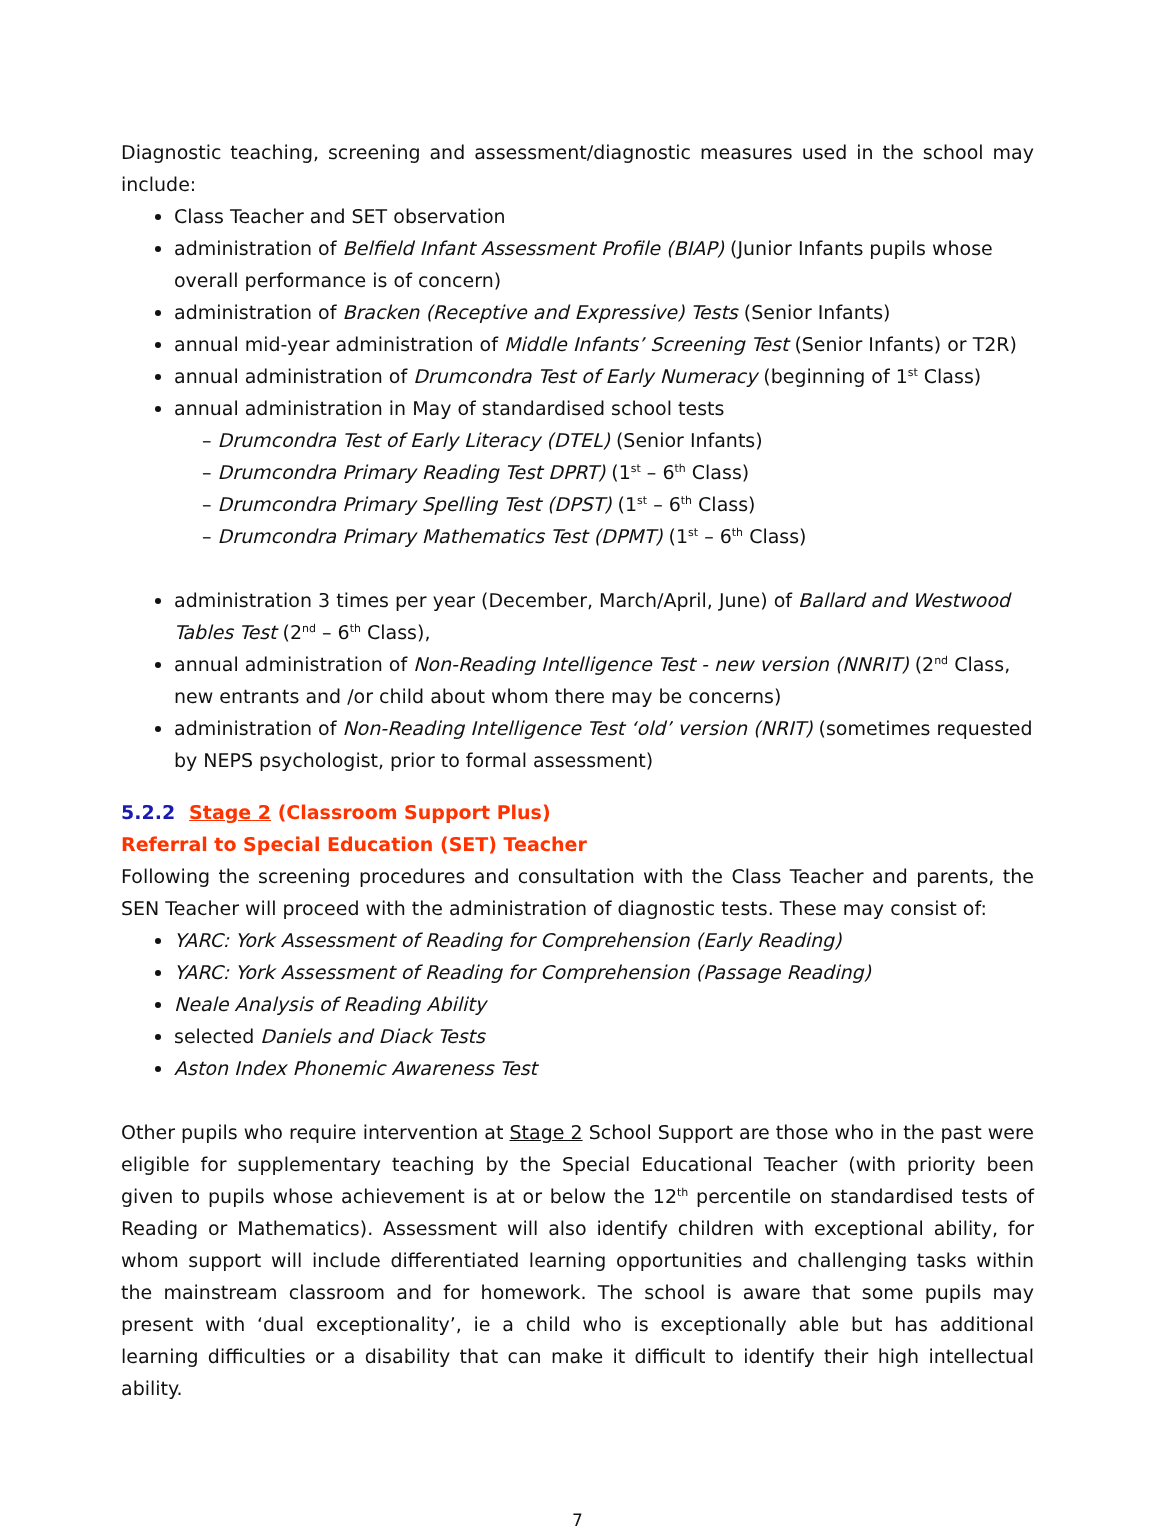Diagnostic teaching, screening and assessment/diagnostic measures used in the school may include:
Class Teacher and SET observation
administration of Belfield Infant Assessment Profile (BIAP) (Junior Infants pupils whose overall performance is of concern)
administration of Bracken (Receptive and Expressive) Tests (Senior Infants)
annual mid-year administration of Middle Infants’ Screening Test (Senior Infants) or T2R)
annual administration of Drumcondra Test of Early Numeracy (beginning of 1<sup>st</sup> Class)
annual administration in May of standardised school tests
– Drumcondra Test of Early Literacy (DTEL) (Senior Infants)
– Drumcondra Primary Reading Test DPRT) (1<sup>st</sup> – 6<sup>th</sup> Class)
– Drumcondra Primary Spelling Test (DPST) (1<sup>st</sup> – 6<sup>th</sup> Class)
– Drumcondra Primary Mathematics Test (DPMT) (1<sup>st</sup> – 6<sup>th</sup> Class)
administration 3 times per year (December, March/April, June) of Ballard and Westwood Tables Test (2<sup>nd</sup> – 6<sup>th</sup> Class),
annual administration of Non-Reading Intelligence Test - new version (NNRIT) (2<sup>nd</sup> Class, new entrants and /or child about whom there may be concerns)
administration of Non-Reading Intelligence Test ‘old’ version (NRIT) (sometimes requested by NEPS psychologist, prior to formal assessment)
5.2.2 Stage 2 (Classroom Support Plus)
Referral to Special Education (SET) Teacher
Following the screening procedures and consultation with the Class Teacher and parents, the SEN Teacher will proceed with the administration of diagnostic tests. These may consist of:
YARC: York Assessment of Reading for Comprehension (Early Reading)
YARC: York Assessment of Reading for Comprehension (Passage Reading)
Neale Analysis of Reading Ability
selected Daniels and Diack Tests
Aston Index Phonemic Awareness Test
Other pupils who require intervention at Stage 2 School Support are those who in the past were eligible for supplementary teaching by the Special Educational Teacher (with priority been given to pupils whose achievement is at or below the 12<sup>th</sup> percentile on standardised tests of Reading or Mathematics). Assessment will also identify children with exceptional ability, for whom support will include differentiated learning opportunities and challenging tasks within the mainstream classroom and for homework. The school is aware that some pupils may present with ‘dual exceptionality’, ie a child who is exceptionally able but has additional learning difficulties or a disability that can make it difficult to identify their high intellectual ability.
7